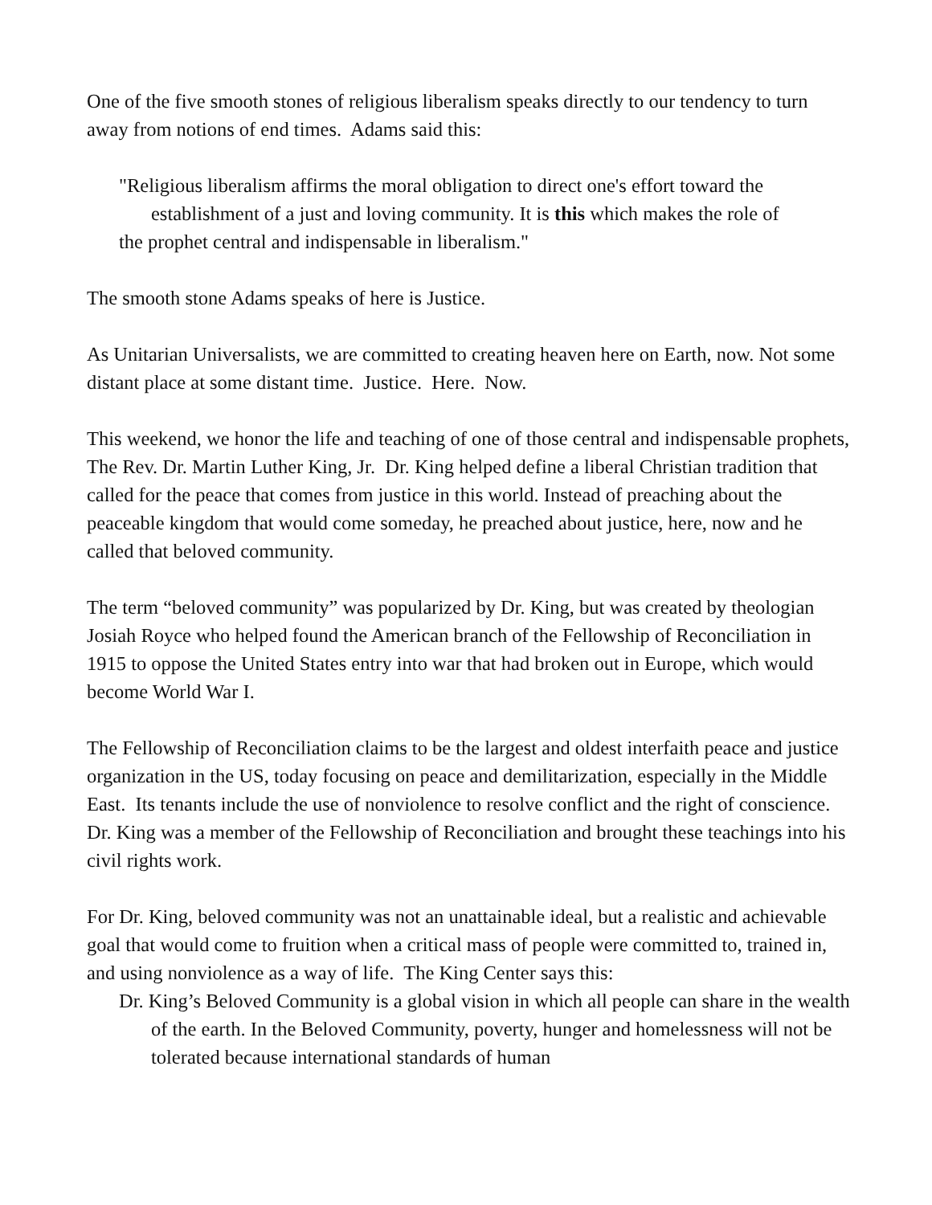One of the five smooth stones of religious liberalism speaks directly to our tendency to turn away from notions of end times. Adams said this:
"Religious liberalism affirms the moral obligation to direct one's effort toward the
establishment of a just and loving community. It is this which makes the role of
the prophet central and indispensable in liberalism."
The smooth stone Adams speaks of here is Justice.
As Unitarian Universalists, we are committed to creating heaven here on Earth, now. Not some distant place at some distant time. Justice. Here. Now.
This weekend, we honor the life and teaching of one of those central and indispensable prophets, The Rev. Dr. Martin Luther King, Jr. Dr. King helped define a liberal Christian tradition that called for the peace that comes from justice in this world. Instead of preaching about the peaceable kingdom that would come someday, he preached about justice, here, now and he called that beloved community.
The term “beloved community” was popularized by Dr. King, but was created by theologian Josiah Royce who helped found the American branch of the Fellowship of Reconciliation in 1915 to oppose the United States entry into war that had broken out in Europe, which would become World War I.
The Fellowship of Reconciliation claims to be the largest and oldest interfaith peace and justice organization in the US, today focusing on peace and demilitarization, especially in the Middle East. Its tenants include the use of nonviolence to resolve conflict and the right of conscience. Dr. King was a member of the Fellowship of Reconciliation and brought these teachings into his civil rights work.
For Dr. King, beloved community was not an unattainable ideal, but a realistic and achievable goal that would come to fruition when a critical mass of people were committed to, trained in, and using nonviolence as a way of life. The King Center says this:
Dr. King’s Beloved Community is a global vision in which all people can share in the wealth of the earth. In the Beloved Community, poverty, hunger and homelessness will not be tolerated because international standards of human